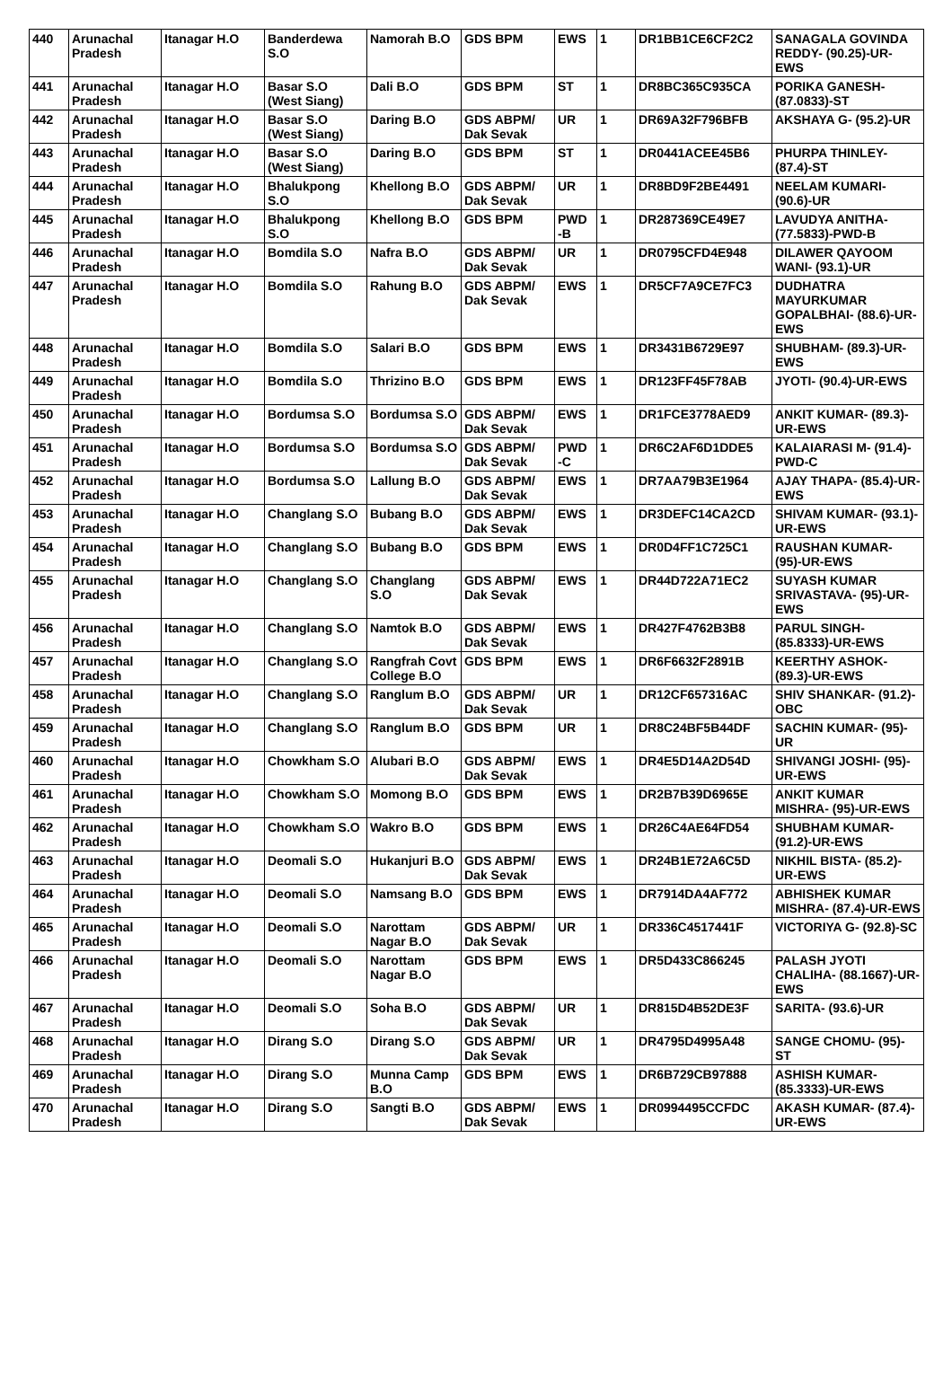| 440 | Arunachal Pradesh | Itanagar H.O | Banderdewa S.O | Namorah B.O | GDS BPM | EWS | 1 | DR1BB1CE6CF2C2 | SANAGALA GOVINDA REDDY- (90.25)-UR-EWS |
| 441 | Arunachal Pradesh | Itanagar H.O | Basar S.O (West Siang) | Dali B.O | GDS BPM | ST | 1 | DR8BC365C935CA | PORIKA GANESH- (87.0833)-ST |
| 442 | Arunachal Pradesh | Itanagar H.O | Basar S.O (West Siang) | Daring B.O | GDS ABPM/ Dak Sevak | UR | 1 | DR69A32F796BFB | AKSHAYA G- (95.2)-UR |
| 443 | Arunachal Pradesh | Itanagar H.O | Basar S.O (West Siang) | Daring B.O | GDS BPM | ST | 1 | DR0441ACEE45B6 | PHURPA THINLEY- (87.4)-ST |
| 444 | Arunachal Pradesh | Itanagar H.O | Bhalukpong S.O | Khellong B.O | GDS ABPM/ Dak Sevak | UR | 1 | DR8BD9F2BE4491 | NEELAM KUMARI- (90.6)-UR |
| 445 | Arunachal Pradesh | Itanagar H.O | Bhalukpong S.O | Khellong B.O | GDS BPM | PWD -B | 1 | DR287369CE49E7 | LAVUDYA ANITHA- (77.5833)-PWD-B |
| 446 | Arunachal Pradesh | Itanagar H.O | Bomdila S.O | Nafra B.O | GDS ABPM/ Dak Sevak | UR | 1 | DR0795CFD4E948 | DILAWER QAYOOM WANI- (93.1)-UR |
| 447 | Arunachal Pradesh | Itanagar H.O | Bomdila S.O | Rahung B.O | GDS ABPM/ Dak Sevak | EWS | 1 | DR5CF7A9CE7FC3 | DUDHATRA MAYURKUMAR GOPALBHAI- (88.6)-UR-EWS |
| 448 | Arunachal Pradesh | Itanagar H.O | Bomdila S.O | Salari B.O | GDS BPM | EWS | 1 | DR3431B6729E97 | SHUBHAM- (89.3)-UR-EWS |
| 449 | Arunachal Pradesh | Itanagar H.O | Bomdila S.O | Thrizino B.O | GDS BPM | EWS | 1 | DR123FF45F78AB | JYOTI- (90.4)-UR-EWS |
| 450 | Arunachal Pradesh | Itanagar H.O | Bordumsa S.O | Bordumsa S.O | GDS ABPM/ Dak Sevak | EWS | 1 | DR1FCE3778AED9 | ANKIT KUMAR- (89.3)-UR-EWS |
| 451 | Arunachal Pradesh | Itanagar H.O | Bordumsa S.O | Bordumsa S.O | GDS ABPM/ Dak Sevak | PWD -C | 1 | DR6C2AF6D1DDE5 | KALAIARASI M- (91.4)-PWD-C |
| 452 | Arunachal Pradesh | Itanagar H.O | Bordumsa S.O | Lallung B.O | GDS ABPM/ Dak Sevak | EWS | 1 | DR7AA79B3E1964 | AJAY THAPA- (85.4)-UR-EWS |
| 453 | Arunachal Pradesh | Itanagar H.O | Changlang S.O | Bubang B.O | GDS ABPM/ Dak Sevak | EWS | 1 | DR3DEFC14CA2CD | SHIVAM KUMAR- (93.1)-UR-EWS |
| 454 | Arunachal Pradesh | Itanagar H.O | Changlang S.O | Bubang B.O | GDS BPM | EWS | 1 | DR0D4FF1C725C1 | RAUSHAN KUMAR- (95)-UR-EWS |
| 455 | Arunachal Pradesh | Itanagar H.O | Changlang S.O | Changlang S.O | GDS ABPM/ Dak Sevak | EWS | 1 | DR44D722A71EC2 | SUYASH KUMAR SRIVASTAVA- (95)-UR-EWS |
| 456 | Arunachal Pradesh | Itanagar H.O | Changlang S.O | Namtok B.O | GDS ABPM/ Dak Sevak | EWS | 1 | DR427F4762B3B8 | PARUL SINGH- (85.8333)-UR-EWS |
| 457 | Arunachal Pradesh | Itanagar H.O | Changlang S.O | Rangfrah Covt College B.O | GDS BPM | EWS | 1 | DR6F6632F2891B | KEERTHY ASHOK- (89.3)-UR-EWS |
| 458 | Arunachal Pradesh | Itanagar H.O | Changlang S.O | Ranglum B.O | GDS ABPM/ Dak Sevak | UR | 1 | DR12CF657316AC | SHIV SHANKAR- (91.2)-OBC |
| 459 | Arunachal Pradesh | Itanagar H.O | Changlang S.O | Ranglum B.O | GDS BPM | UR | 1 | DR8C24BF5B44DF | SACHIN KUMAR- (95)-UR |
| 460 | Arunachal Pradesh | Itanagar H.O | Chowkham S.O | Alubari B.O | GDS ABPM/ Dak Sevak | EWS | 1 | DR4E5D14A2D54D | SHIVANGI JOSHI- (95)-UR-EWS |
| 461 | Arunachal Pradesh | Itanagar H.O | Chowkham S.O | Momong B.O | GDS BPM | EWS | 1 | DR2B7B39D6965E | ANKIT KUMAR MISHRA- (95)-UR-EWS |
| 462 | Arunachal Pradesh | Itanagar H.O | Chowkham S.O | Wakro B.O | GDS BPM | EWS | 1 | DR26C4AE64FD54 | SHUBHAM KUMAR- (91.2)-UR-EWS |
| 463 | Arunachal Pradesh | Itanagar H.O | Deomali S.O | Hukanjuri B.O | GDS ABPM/ Dak Sevak | EWS | 1 | DR24B1E72A6C5D | NIKHIL BISTA- (85.2)-UR-EWS |
| 464 | Arunachal Pradesh | Itanagar H.O | Deomali S.O | Namsang B.O | GDS BPM | EWS | 1 | DR7914DA4AF772 | ABHISHEK KUMAR MISHRA- (87.4)-UR-EWS |
| 465 | Arunachal Pradesh | Itanagar H.O | Deomali S.O | Narottam Nagar B.O | GDS ABPM/ Dak Sevak | UR | 1 | DR336C4517441F | VICTORIYA G- (92.8)-SC |
| 466 | Arunachal Pradesh | Itanagar H.O | Deomali S.O | Narottam Nagar B.O | GDS BPM | EWS | 1 | DR5D433C866245 | PALASH JYOTI CHALIHA- (88.1667)-UR-EWS |
| 467 | Arunachal Pradesh | Itanagar H.O | Deomali S.O | Soha B.O | GDS ABPM/ Dak Sevak | UR | 1 | DR815D4B52DE3F | SARITA- (93.6)-UR |
| 468 | Arunachal Pradesh | Itanagar H.O | Dirang S.O | Dirang S.O | GDS ABPM/ Dak Sevak | UR | 1 | DR4795D4995A48 | SANGE CHOMU- (95)-ST |
| 469 | Arunachal Pradesh | Itanagar H.O | Dirang S.O | Munna Camp B.O | GDS BPM | EWS | 1 | DR6B729CB97888 | ASHISH KUMAR- (85.3333)-UR-EWS |
| 470 | Arunachal Pradesh | Itanagar H.O | Dirang S.O | Sangti B.O | GDS ABPM/ Dak Sevak | EWS | 1 | DR0994495CCFDC | AKASH KUMAR- (87.4)-UR-EWS |